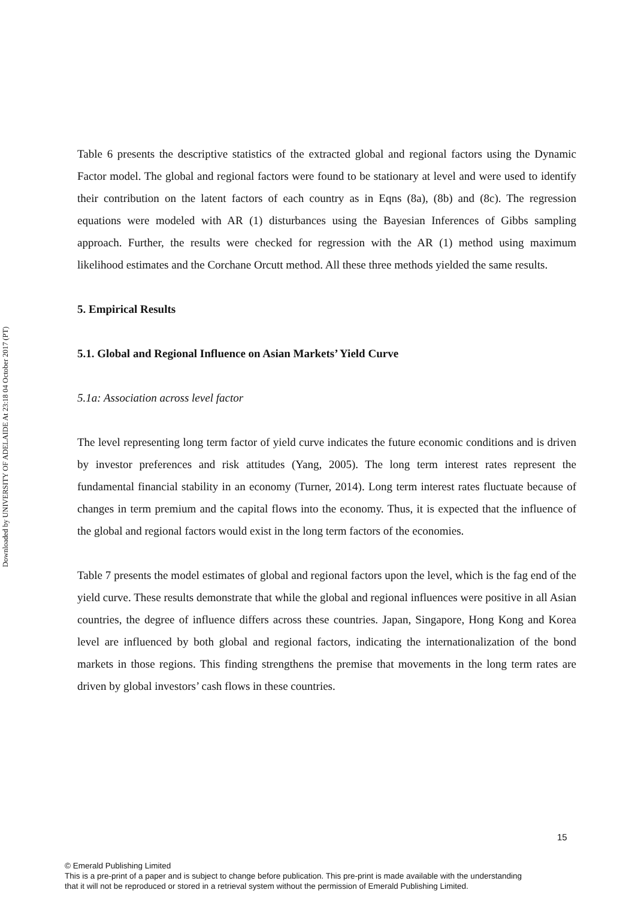Downloaded by UNIVERSITY OF ADELAIDE At 23:18 04 October 2017 (PT)
Table 6 presents the descriptive statistics of the extracted global and regional factors using the Dynamic Factor model. The global and regional factors were found to be stationary at level and were used to identify their contribution on the latent factors of each country as in Eqns (8a), (8b) and (8c). The regression equations were modeled with AR (1) disturbances using the Bayesian Inferences of Gibbs sampling approach. Further, the results were checked for regression with the AR (1) method using maximum likelihood estimates and the Corchane Orcutt method. All these three methods yielded the same results.
5. Empirical Results
5.1. Global and Regional Influence on Asian Markets’ Yield Curve
5.1a: Association across level factor
The level representing long term factor of yield curve indicates the future economic conditions and is driven by investor preferences and risk attitudes (Yang, 2005). The long term interest rates represent the fundamental financial stability in an economy (Turner, 2014). Long term interest rates fluctuate because of changes in term premium and the capital flows into the economy. Thus, it is expected that the influence of the global and regional factors would exist in the long term factors of the economies.
Table 7 presents the model estimates of global and regional factors upon the level, which is the fag end of the yield curve. These results demonstrate that while the global and regional influences were positive in all Asian countries, the degree of influence differs across these countries. Japan, Singapore, Hong Kong and Korea level are influenced by both global and regional factors, indicating the internationalization of the bond markets in those regions. This finding strengthens the premise that movements in the long term rates are driven by global investors’ cash flows in these countries.
15
© Emerald Publishing Limited
This is a pre-print of a paper and is subject to change before publication. This pre-print is made available with the understanding
that it will not be reproduced or stored in a retrieval system without the permission of Emerald Publishing Limited.